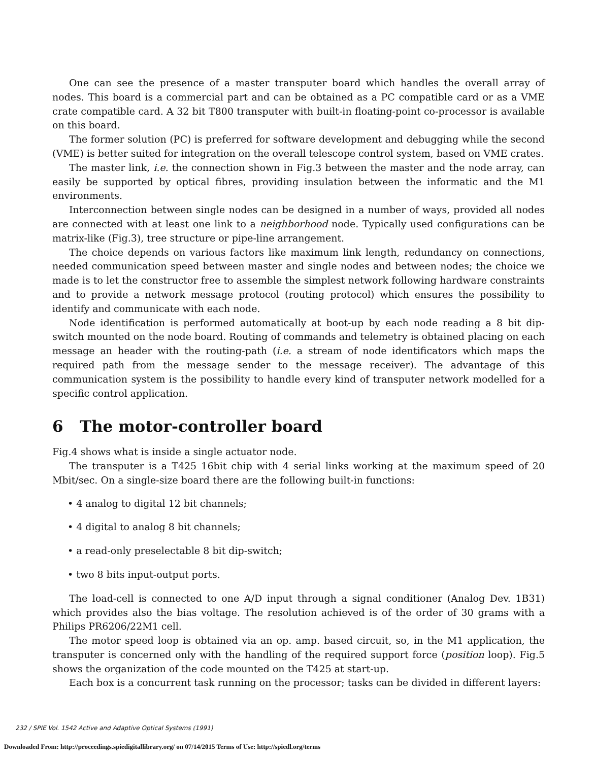One can see the presence of a master transputer board which handles the overall array of nodes. This board is a commercial part and can be obtained as a PC compatible card or as a VME crate compatible card. A 32 bit T800 transputer with built-in floating-point co-processor is available on this board.
The former solution (PC) is preferred for software development and debugging while the second (VME) is better suited for integration on the overall telescope control system, based on VME crates.
The master link, i.e. the connection shown in Fig.3 between the master and the node array, can easily be supported by optical fibres, providing insulation between the informatic and the M1 environments.
Interconnection between single nodes can be designed in a number of ways, provided all nodes are connected with at least one link to a neighborhood node. Typically used configurations can be matrix-like (Fig.3), tree structure or pipe-line arrangement.
The choice depends on various factors like maximum link length, redundancy on connections, needed communication speed between master and single nodes and between nodes; the choice we made is to let the constructor free to assemble the simplest network following hardware constraints and to provide a network message protocol (routing protocol) which ensures the possibility to identify and communicate with each node.
Node identification is performed automatically at boot-up by each node reading a 8 bit dip-switch mounted on the node board. Routing of commands and telemetry is obtained placing on each message an header with the routing-path (i.e. a stream of node identificators which maps the required path from the message sender to the message receiver). The advantage of this communication system is the possibility to handle every kind of transputer network modelled for a specific control application.
6 The motor-controller board
Fig.4 shows what is inside a single actuator node.
The transputer is a T425 16bit chip with 4 serial links working at the maximum speed of 20 Mbit/sec. On a single-size board there are the following built-in functions:
• 4 analog to digital 12 bit channels;
• 4 digital to analog 8 bit channels;
• a read-only preselectable 8 bit dip-switch;
• two 8 bits input-output ports.
The load-cell is connected to one A/D input through a signal conditioner (Analog Dev. 1B31) which provides also the bias voltage. The resolution achieved is of the order of 30 grams with a Philips PR6206/22M1 cell.
The motor speed loop is obtained via an op. amp. based circuit, so, in the M1 application, the transputer is concerned only with the handling of the required support force (position loop). Fig.5 shows the organization of the code mounted on the T425 at start-up.
Each box is a concurrent task running on the processor; tasks can be divided in different layers:
232 / SPIE Vol. 1542 Active and Adaptive Optical Systems (1991)
Downloaded From: http://proceedings.spiedigitallibrary.org/ on 07/14/2015 Terms of Use: http://spiedl.org/terms